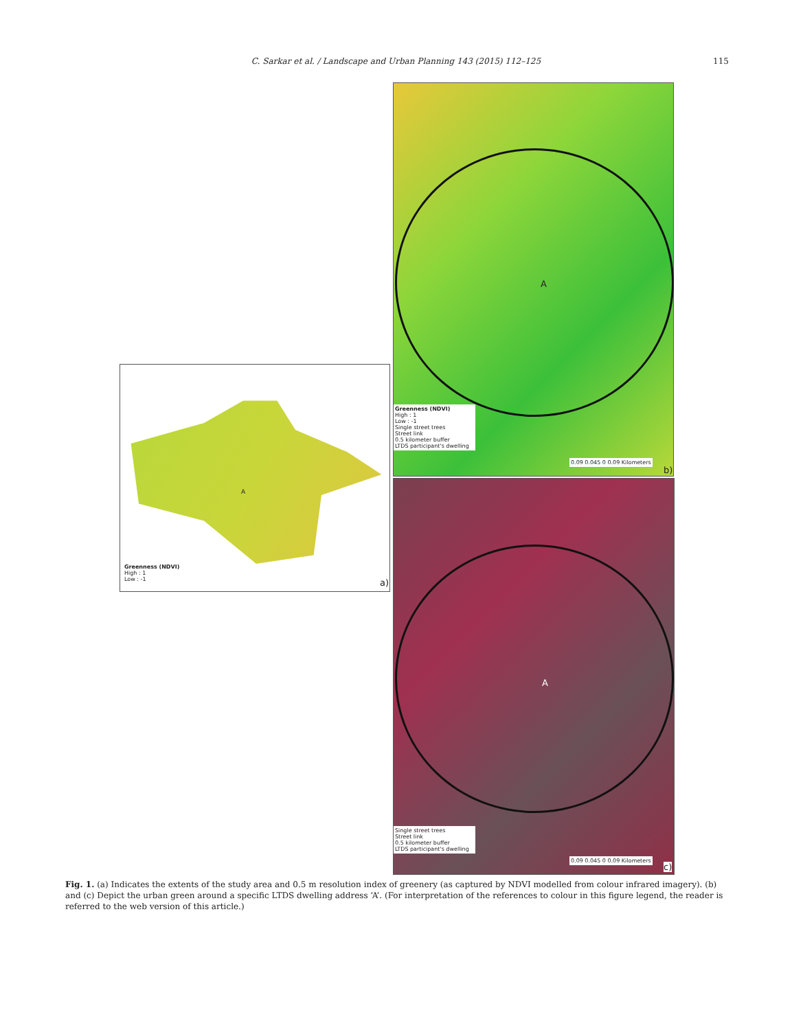C. Sarkar et al. / Landscape and Urban Planning 143 (2015) 112–125 115
A
Greenness (NDVI)
High : 1
Low : -1
a)
A
Greenness (NDVI)
High : 1
Low : -1
Single street trees
Street link
0.5 kilometer buffer
LTDS participant's dwelling
0.09 0.045 0 0.09 Kilometers
b)
A
Single street trees
Street link
0.5 kilometer buffer
LTDS participant's dwelling
0.09 0.045 0 0.09 Kilometers
c)
Fig. 1. (a) Indicates the extents of the study area and 0.5 m resolution index of greenery (as captured by NDVI modelled from colour infrared imagery). (b) and (c) Depict the urban green around a specific LTDS dwelling address ‘A’. (For interpretation of the references to colour in this figure legend, the reader is referred to the web version of this article.)